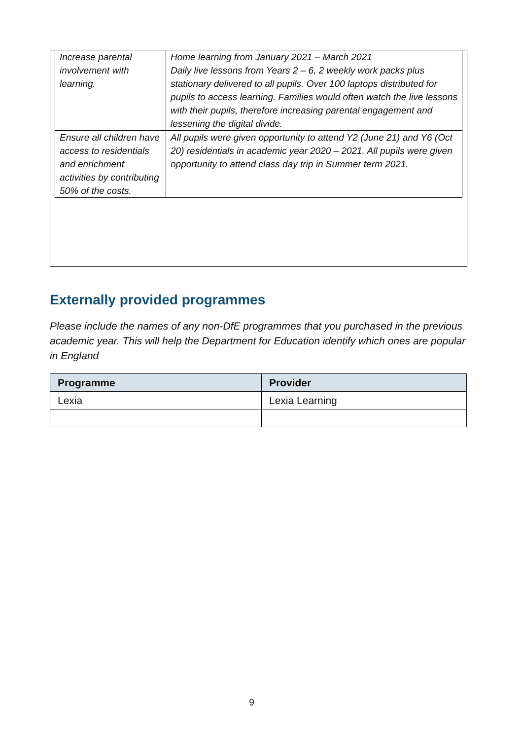| Increase parental involvement with learning. | Home learning from January 2021 – March 2021 Daily live lessons from Years 2 – 6, 2 weekly work packs plus stationary delivered to all pupils. Over 100 laptops distributed for pupils to access learning. Families would often watch the live lessons with their pupils, therefore increasing parental engagement and lessening the digital divide. |
| Ensure all children have access to residentials and enrichment activities by contributing 50% of the costs. | All pupils were given opportunity to attend Y2 (June 21) and Y6 (Oct 20) residentials in academic year 2020 – 2021. All pupils were given opportunity to attend class day trip in Summer term 2021. |
Externally provided programmes
Please include the names of any non-DfE programmes that you purchased in the previous academic year. This will help the Department for Education identify which ones are popular in England
| Programme | Provider |
| --- | --- |
| Lexia | Lexia Learning |
9